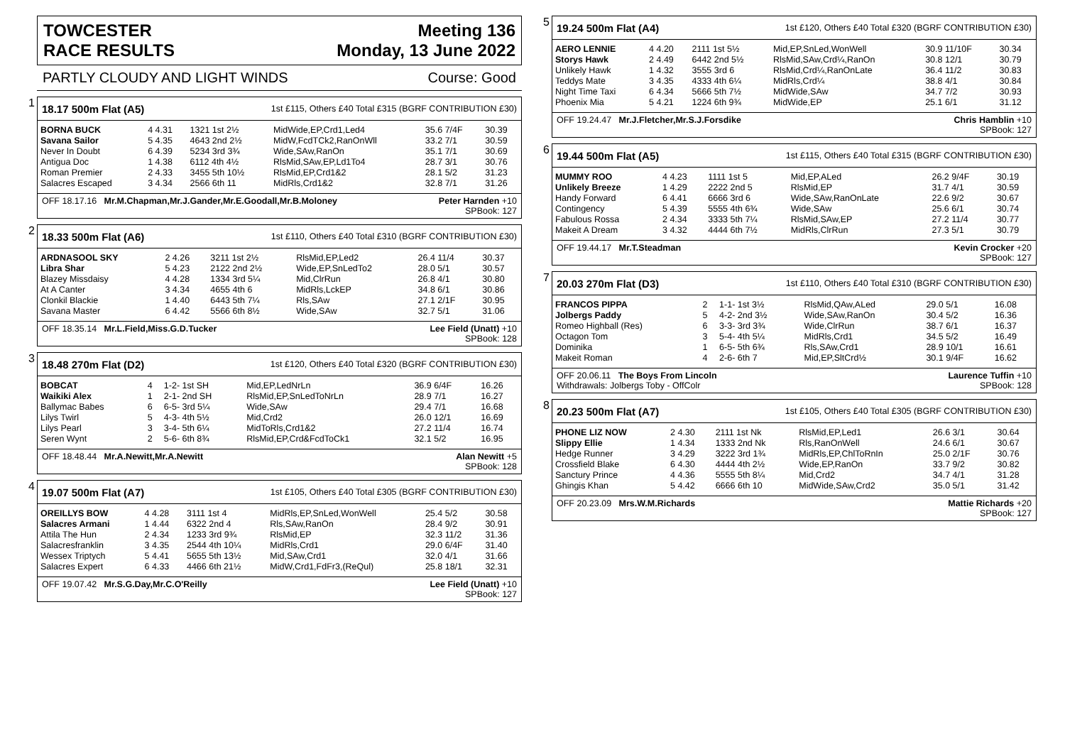TOWCESTER Meeting 136
RACE RESULTS Monday, 13 June 2022
PARTLY CLOUDY AND LIGHT WINDS Course: Good
1
18.17 500m Flat (A5) 1st £115, Others £40 Total £315 (BGRF CONTRIBUTION £30)
| BORNA BUCK | 4 4.31 | 1321 1st 2½ | MidWide,EP,Crd1,Led4 | 35.6 7/4F | 30.39 |
| Savana Sailor | 5 4.35 | 4643 2nd 2½ | MidW,FcdTCk2,RanOnWll | 33.2 7/1 | 30.59 |
| Never In Doubt | 6 4.39 | 5234 3rd 3¾ | Wide,SAw,RanOn | 35.1 7/1 | 30.69 |
| Antigua Doc | 1 4.38 | 6112 4th 4½ | RlsMid,SAw,EP,Ld1To4 | 28.7 3/1 | 30.76 |
| Roman Premier | 2 4.33 | 3455 5th 10½ | RlsMid,EP,Crd1&2 | 28.1 5/2 | 31.23 |
| Salacres Escaped | 3 4.34 | 2566 6th 11 | MidRls,Crd1&2 | 32.8 7/1 | 31.26 |
OFF 18.17.16 Mr.M.Chapman,Mr.J.Gander,Mr.E.Goodall,Mr.B.Moloney Peter Harnden +10
SPBook: 127
2
18.33 500m Flat (A6) 1st £110, Others £40 Total £310 (BGRF CONTRIBUTION £30)
| ARDNASOOL SKY | 2 4.26 | 3211 1st 2½ | RlsMid,EP,Led2 | 26.4 11/4 | 30.37 |
| Libra Shar | 5 4.23 | 2122 2nd 2½ | Wide,EP,SnLedTo2 | 28.0 5/1 | 30.57 |
| Blazey Missdaisy | 4 4.28 | 1334 3rd 5¼ | Mid,ClrRun | 26.8 4/1 | 30.80 |
| At A Canter | 3 4.34 | 4655 4th 6 | MidRls,LckEP | 34.8 6/1 | 30.86 |
| Clonkil Blackie | 1 4.40 | 6443 5th 7¼ | Rls,SAw | 27.1 2/1F | 30.95 |
| Savana Master | 6 4.42 | 5566 6th 8½ | Wide,SAw | 32.7 5/1 | 31.06 |
OFF 18.35.14 Mr.L.Field,Miss.G.D.Tucker Lee Field (Unatt) +10
SPBook: 128
3
18.48 270m Flat (D2) 1st £120, Others £40 Total £320 (BGRF CONTRIBUTION £30)
| BOBCAT | 4 | 1-2- 1st SH | Mid,EP,LedNrLn | 36.9 6/4F | 16.26 |
| Waikiki Alex | 1 | 2-1- 2nd SH | RlsMid,EP,SnLedToNrLn | 28.9 7/1 | 16.27 |
| Ballymac Babes | 6 | 6-5- 3rd 5¼ | Wide,SAw | 29.4 7/1 | 16.68 |
| Lilys Twirl | 5 | 4-3- 4th 5½ | Mid,Crd2 | 26.0 12/1 | 16.69 |
| Lilys Pearl | 3 | 3-4- 5th 6¼ | MidToRls,Crd1&2 | 27.2 11/4 | 16.74 |
| Seren Wynt | 2 | 5-6- 6th 8¾ | RlsMid,EP,Crd&FcdToCk1 | 32.1 5/2 | 16.95 |
OFF 18.48.44 Mr.A.Newitt,Mr.A.Newitt Alan Newitt +5
SPBook: 128
4
19.07 500m Flat (A7) 1st £105, Others £40 Total £305 (BGRF CONTRIBUTION £30)
| OREILLYS BOW | 4 4.28 | 3111 1st 4 | MidRls,EP,SnLed,WonWell | 25.4 5/2 | 30.58 |
| Salacres Armani | 1 4.44 | 6322 2nd 4 | Rls,SAw,RanOn | 28.4 9/2 | 30.91 |
| Attila The Hun | 2 4.34 | 1233 3rd 9¾ | RlsMid,EP | 32.3 11/2 | 31.36 |
| Salacresfranklin | 3 4.35 | 2544 4th 10¼ | MidRls,Crd1 | 29.0 6/4F | 31.40 |
| Wessex Triptych | 5 4.41 | 5655 5th 13½ | Mid,SAw,Crd1 | 32.0 4/1 | 31.66 |
| Salacres Expert | 6 4.33 | 4466 6th 21½ | MidW,Crd1,FdFr3,(ReQul) | 25.8 18/1 | 32.31 |
OFF 19.07.42 Mr.S.G.Day,Mr.C.O'Reilly Lee Field (Unatt) +10
SPBook: 127
5
19.24 500m Flat (A4) 1st £120, Others £40 Total £320 (BGRF CONTRIBUTION £30)
| AERO LENNIE | 4 4.20 | 2111 1st 5½ | Mid,EP,SnLed,WonWell | 30.9 11/10F | 30.34 |
| Storys Hawk | 2 4.49 | 6442 2nd 5½ | RlsMid,SAw,Crd¼,RanOn | 30.8 12/1 | 30.79 |
| Unlikely Hawk | 1 4.32 | 3555 3rd 6 | RlsMid,Crd¼,RanOnLate | 36.4 11/2 | 30.83 |
| Teddys Mate | 3 4.35 | 4333 4th 6¼ | MidRls,Crd¼ | 38.8 4/1 | 30.84 |
| Night Time Taxi | 6 4.34 | 5666 5th 7½ | MidWide,SAw | 34.7 7/2 | 30.93 |
| Phoenix Mia | 5 4.21 | 1224 6th 9¾ | MidWide,EP | 25.1 6/1 | 31.12 |
OFF 19.24.47 Mr.J.Fletcher,Mr.S.J.Forsdike Chris Hamblin +10
SPBook: 127
6
19.44 500m Flat (A5) 1st £115, Others £40 Total £315 (BGRF CONTRIBUTION £30)
| MUMMY ROO | 4 4.23 | 1111 1st 5 | Mid,EP,ALed | 26.2 9/4F | 30.19 |
| Unlikely Breeze | 1 4.29 | 2222 2nd 5 | RlsMid,EP | 31.7 4/1 | 30.59 |
| Handy Forward | 6 4.41 | 6666 3rd 6 | Wide,SAw,RanOnLate | 22.6 9/2 | 30.67 |
| Contingency | 5 4.39 | 5555 4th 6¾ | Wide,SAw | 25.6 6/1 | 30.74 |
| Fabulous Rossa | 2 4.34 | 3333 5th 7¼ | RlsMid,SAw,EP | 27.2 11/4 | 30.77 |
| Makeit A Dream | 3 4.32 | 4444 6th 7½ | MidRls,ClrRun | 27.3 5/1 | 30.79 |
OFF 19.44.17 Mr.T.Steadman Kevin Crocker +20
SPBook: 127
7
20.03 270m Flat (D3) 1st £110, Others £40 Total £310 (BGRF CONTRIBUTION £30)
| FRANCOS PIPPA | 2 | 1-1- 1st 3½ | RlsMid,QAw,ALed | 29.0 5/1 | 16.08 |
| Jolbergs Paddy | 5 | 4-2- 2nd 3½ | Wide,SAw,RanOn | 30.4 5/2 | 16.36 |
| Romeo Highball (Res) | 6 | 3-3- 3rd 3¾ | Wide,ClrRun | 38.7 6/1 | 16.37 |
| Octagon Tom | 3 | 5-4- 4th 5¼ | MidRls,Crd1 | 34.5 5/2 | 16.49 |
| Dominika | 1 | 6-5- 5th 6¾ | Rls,SAw,Crd1 | 28.9 10/1 | 16.61 |
| Makeit Roman | 4 | 2-6- 6th 7 | Mid,EP,SltCrd½ | 30.1 9/4F | 16.62 |
OFF 20.06.11 The Boys From Lincoln
Withdrawals: Jolbergs Toby - OffColr Laurence Tuffin +10
SPBook: 128
8
20.23 500m Flat (A7) 1st £105, Others £40 Total £305 (BGRF CONTRIBUTION £30)
| PHONE LIZ NOW | 2 4.30 | 2111 1st Nk | RlsMid,EP,Led1 | 26.6 3/1 | 30.64 |
| Slippy Ellie | 1 4.34 | 1333 2nd Nk | Rls,RanOnWell | 24.6 6/1 | 30.67 |
| Hedge Runner | 3 4.29 | 3222 3rd 1¾ | MidRls,EP,ChlToRnIn | 25.0 2/1F | 30.76 |
| Crossfield Blake | 6 4.30 | 4444 4th 2½ | Wide,EP,RanOn | 33.7 9/2 | 30.82 |
| Sanctury Prince | 4 4.36 | 5555 5th 8¼ | Mid,Crd2 | 34.7 4/1 | 31.28 |
| Ghingis Khan | 5 4.42 | 6666 6th 10 | MidWide,SAw,Crd2 | 35.0 5/1 | 31.42 |
OFF 20.23.09 Mrs.W.M.Richards Mattie Richards +20
SPBook: 127